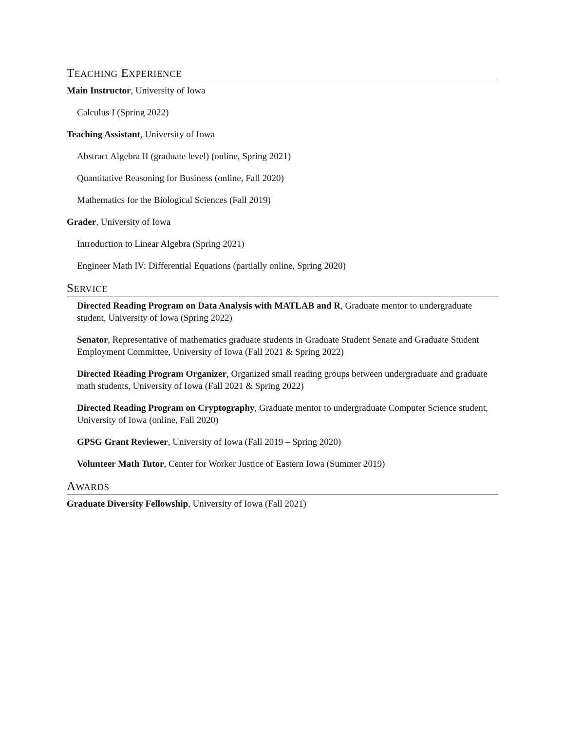TEACHING EXPERIENCE
Main Instructor, University of Iowa
Calculus I (Spring 2022)
Teaching Assistant, University of Iowa
Abstract Algebra II (graduate level) (online, Spring 2021)
Quantitative Reasoning for Business (online, Fall 2020)
Mathematics for the Biological Sciences (Fall 2019)
Grader, University of Iowa
Introduction to Linear Algebra (Spring 2021)
Engineer Math IV: Differential Equations (partially online, Spring 2020)
SERVICE
Directed Reading Program on Data Analysis with MATLAB and R, Graduate mentor to undergraduate student, University of Iowa (Spring 2022)
Senator, Representative of mathematics graduate students in Graduate Student Senate and Graduate Student Employment Committee, University of Iowa (Fall 2021 & Spring 2022)
Directed Reading Program Organizer, Organized small reading groups between undergraduate and graduate math students, University of Iowa (Fall 2021 & Spring 2022)
Directed Reading Program on Cryptography, Graduate mentor to undergraduate Computer Science student, University of Iowa (online, Fall 2020)
GPSG Grant Reviewer, University of Iowa (Fall 2019 – Spring 2020)
Volunteer Math Tutor, Center for Worker Justice of Eastern Iowa (Summer 2019)
AWARDS
Graduate Diversity Fellowship, University of Iowa (Fall 2021)